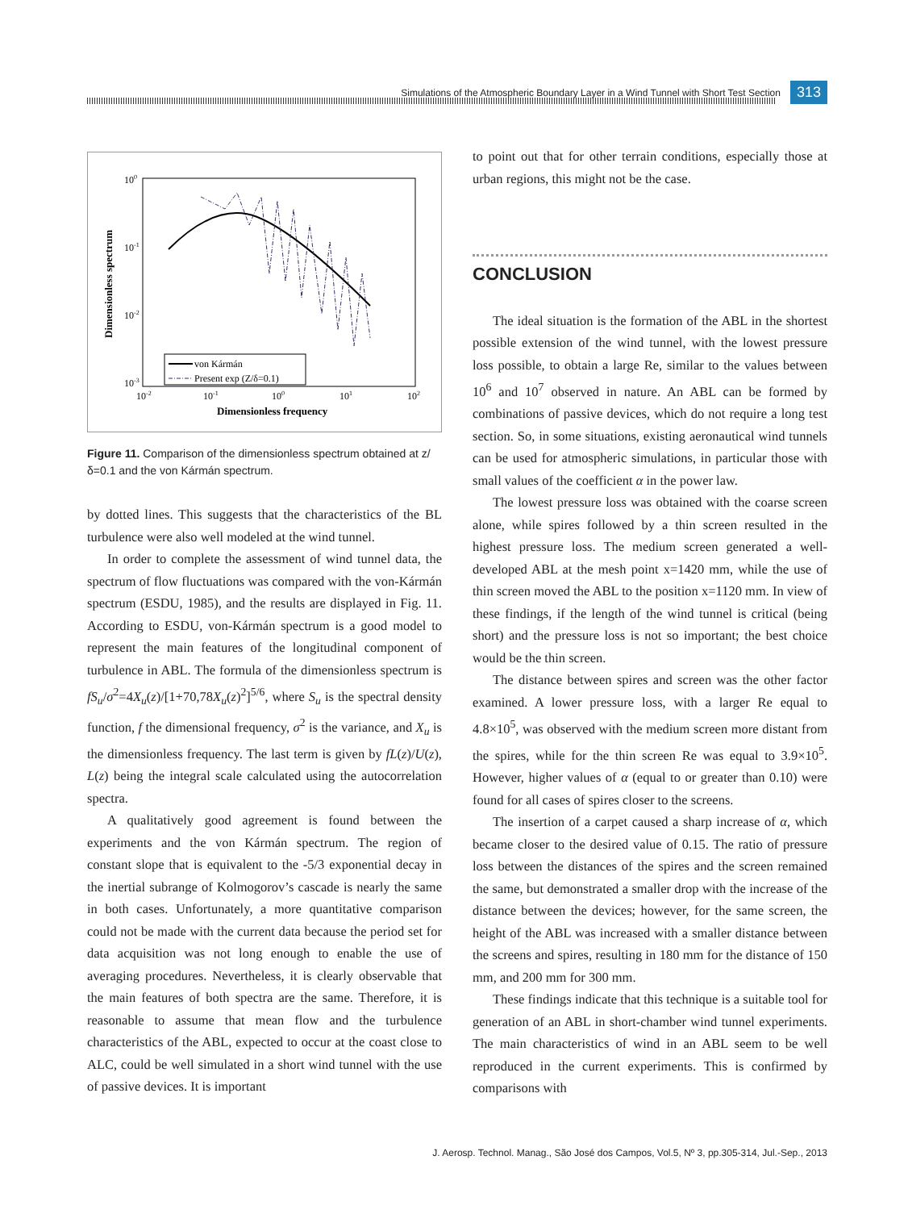Simulations of the Atmospheric Boundary Layer in a Wind Tunnel with Short Test Section 313
100
10-1
10-2
10-3
10-2
10-1
100
101
102
Dimensionless frequency
Dimensionless spectrum
von Kármán
Present exp (Z/δ=0.1)
Figure 11. Comparison of the dimensionless spectrum obtained at z/δ=0.1 and the von Kármán spectrum.
by dotted lines. This suggests that the characteristics of the BL turbulence were also well modeled at the wind tunnel.
In order to complete the assessment of wind tunnel data, the spectrum of flow fluctuations was compared with the von-Kármán spectrum (ESDU, 1985), and the results are displayed in Fig. 11. According to ESDU, von-Kármán spectrum is a good model to represent the main features of the longitudinal component of turbulence in ABL. The formula of the dimensionless spectrum is fS<sub>u</sub>/σ<sup>2</sup>=4X<sub>u</sub>(z)/[1+70,78X<sub>u</sub>(z)<sup>2</sup>]<sup>5/6</sup>, where S<sub>u</sub> is the spectral density function, f the dimensional frequency, σ<sup>2</sup> is the variance, and X<sub>u</sub> is the dimensionless frequency. The last term is given by fL(z)/U(z), L(z) being the integral scale calculated using the autocorrelation spectra.
A qualitatively good agreement is found between the experiments and the von Kármán spectrum. The region of constant slope that is equivalent to the -5/3 exponential decay in the inertial subrange of Kolmogorov’s cascade is nearly the same in both cases. Unfortunately, a more quantitative comparison could not be made with the current data because the period set for data acquisition was not long enough to enable the use of averaging procedures. Nevertheless, it is clearly observable that the main features of both spectra are the same. Therefore, it is reasonable to assume that mean flow and the turbulence characteristics of the ABL, expected to occur at the coast close to ALC, could be well simulated in a short wind tunnel with the use of passive devices. It is important
to point out that for other terrain conditions, especially those at urban regions, this might not be the case.
CONCLUSION
The ideal situation is the formation of the ABL in the shortest possible extension of the wind tunnel, with the lowest pressure loss possible, to obtain a large Re, similar to the values between 10<sup>6</sup> and 10<sup>7</sup> observed in nature. An ABL can be formed by combinations of passive devices, which do not require a long test section. So, in some situations, existing aeronautical wind tunnels can be used for atmospheric simulations, in particular those with small values of the coefficient α in the power law.
The lowest pressure loss was obtained with the coarse screen alone, while spires followed by a thin screen resulted in the highest pressure loss. The medium screen generated a well-developed ABL at the mesh point x=1420 mm, while the use of thin screen moved the ABL to the position x=1120 mm. In view of these findings, if the length of the wind tunnel is critical (being short) and the pressure loss is not so important; the best choice would be the thin screen.
The distance between spires and screen was the other factor examined. A lower pressure loss, with a larger Re equal to 4.8×10<sup>5</sup>, was observed with the medium screen more distant from the spires, while for the thin screen Re was equal to 3.9×10<sup>5</sup>. However, higher values of α (equal to or greater than 0.10) were found for all cases of spires closer to the screens.
The insertion of a carpet caused a sharp increase of α, which became closer to the desired value of 0.15. The ratio of pressure loss between the distances of the spires and the screen remained the same, but demonstrated a smaller drop with the increase of the distance between the devices; however, for the same screen, the height of the ABL was increased with a smaller distance between the screens and spires, resulting in 180 mm for the distance of 150 mm, and 200 mm for 300 mm.
These findings indicate that this technique is a suitable tool for generation of an ABL in short-chamber wind tunnel experiments. The main characteristics of wind in an ABL seem to be well reproduced in the current experiments. This is confirmed by comparisons with
J. Aerosp. Technol. Manag., São José dos Campos, Vol.5, Nº 3, pp.305-314, Jul.-Sep., 2013